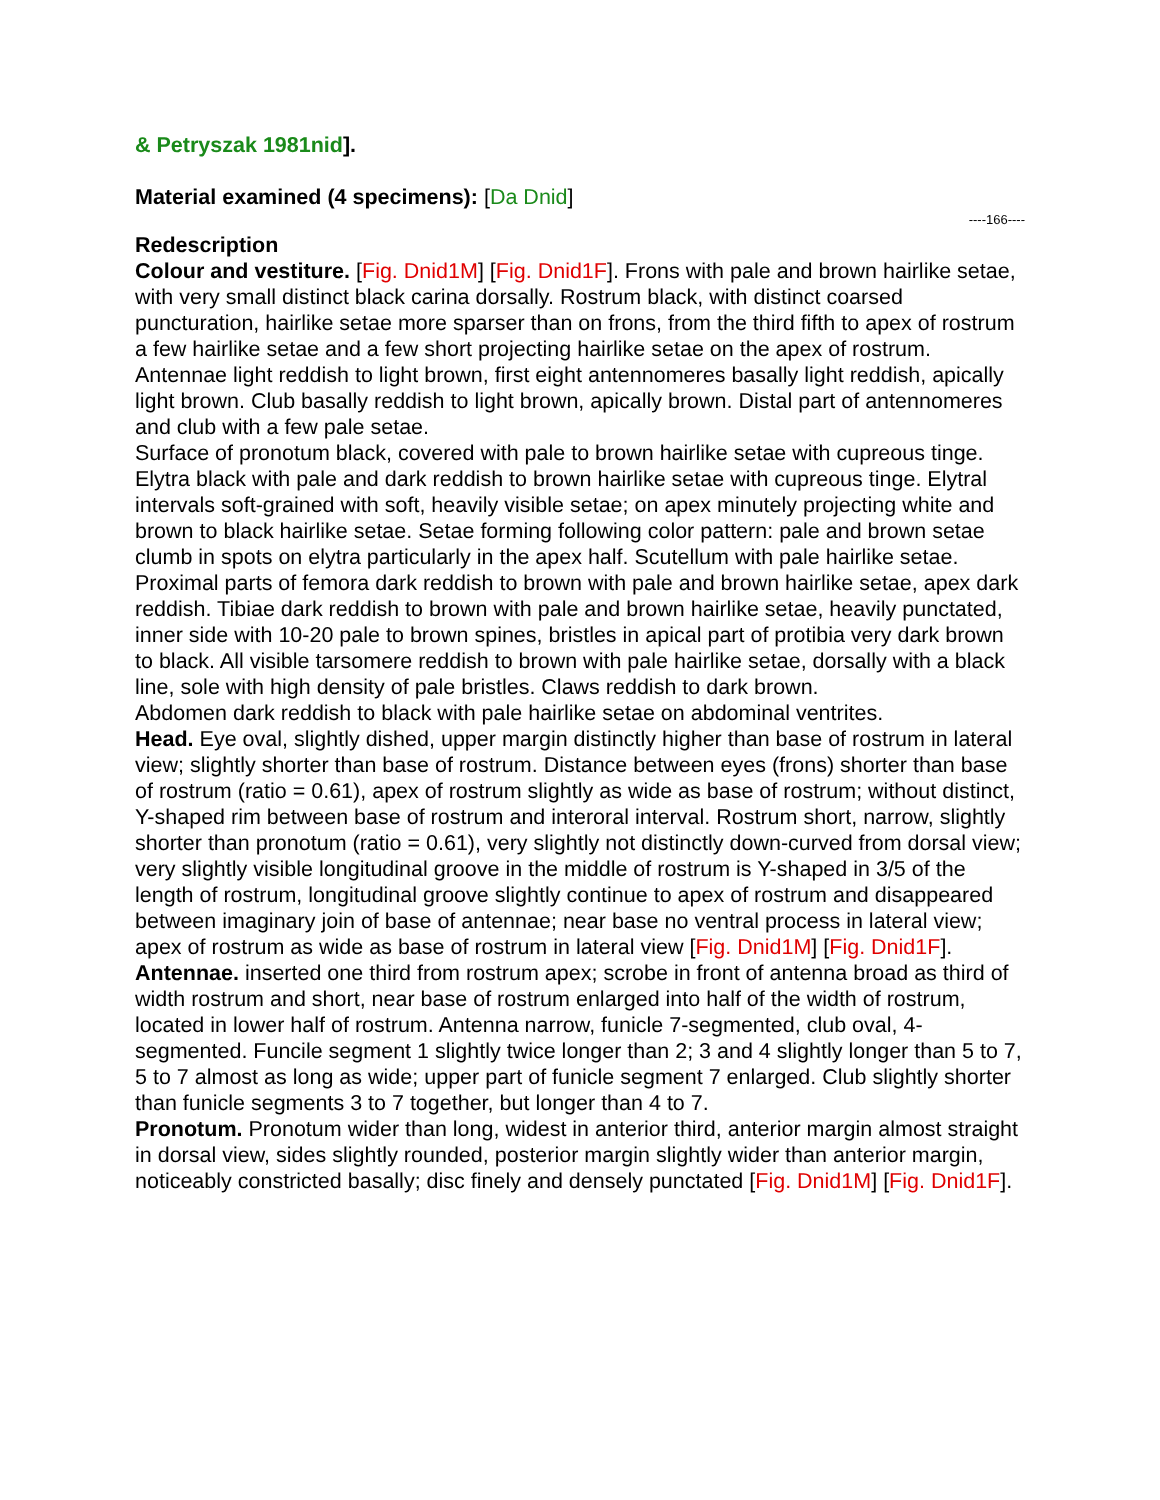& Petryszak 1981nid].
Material examined (4 specimens): [Da Dnid]
----166----
Redescription
Colour and vestiture. [Fig. Dnid1M] [Fig. Dnid1F]. Frons with pale and brown hairlike setae, with very small distinct black carina dorsally. Rostrum black, with distinct coarsed puncturation, hairlike setae more sparser than on frons, from the third fifth to apex of rostrum a few hairlike setae and a few short projecting hairlike setae on the apex of rostrum. Antennae light reddish to light brown, first eight antennomeres basally light reddish, apically light brown. Club basally reddish to light brown, apically brown. Distal part of antennomeres and club with a few pale setae.
Surface of pronotum black, covered with pale to brown hairlike setae with cupreous tinge.
Elytra black with pale and dark reddish to brown hairlike setae with cupreous tinge. Elytral intervals soft-grained with soft, heavily visible setae; on apex minutely projecting white and brown to black hairlike setae. Setae forming following color pattern: pale and brown setae clumb in spots on elytra particularly in the apex half. Scutellum with pale hairlike setae.
Proximal parts of femora dark reddish to brown with pale and brown hairlike setae, apex dark reddish. Tibiae dark reddish to brown with pale and brown hairlike setae, heavily punctated, inner side with 10-20 pale to brown spines, bristles in apical part of protibia very dark brown to black. All visible tarsomere reddish to brown with pale hairlike setae, dorsally with a black line, sole with high density of pale bristles. Claws reddish to dark brown.
Abdomen dark reddish to black with pale hairlike setae on abdominal ventrites.
Head. Eye oval, slightly dished, upper margin distinctly higher than base of rostrum in lateral view; slightly shorter than base of rostrum. Distance between eyes (frons) shorter than base of rostrum (ratio = 0.61), apex of rostrum slightly as wide as base of rostrum; without distinct, Y-shaped rim between base of rostrum and interoral interval. Rostrum short, narrow, slightly shorter than pronotum (ratio = 0.61), very slightly not distinctly down-curved from dorsal view; very slightly visible longitudinal groove in the middle of rostrum is Y-shaped in 3/5 of the length of rostrum, longitudinal groove slightly continue to apex of rostrum and disappeared between imaginary join of base of antennae; near base no ventral process in lateral view; apex of rostrum as wide as base of rostrum in lateral view [Fig. Dnid1M] [Fig. Dnid1F].
Antennae. inserted one third from rostrum apex; scrobe in front of antenna broad as third of width rostrum and short, near base of rostrum enlarged into half of the width of rostrum, located in lower half of rostrum. Antenna narrow, funicle 7-segmented, club oval, 4-segmented. Funcile segment 1 slightly twice longer than 2; 3 and 4 slightly longer than 5 to 7, 5 to 7 almost as long as wide; upper part of funicle segment 7 enlarged. Club slightly shorter than funicle segments 3 to 7 together, but longer than 4 to 7.
Pronotum. Pronotum wider than long, widest in anterior third, anterior margin almost straight in dorsal view, sides slightly rounded, posterior margin slightly wider than anterior margin, noticeably constricted basally; disc finely and densely punctated [Fig. Dnid1M] [Fig. Dnid1F].